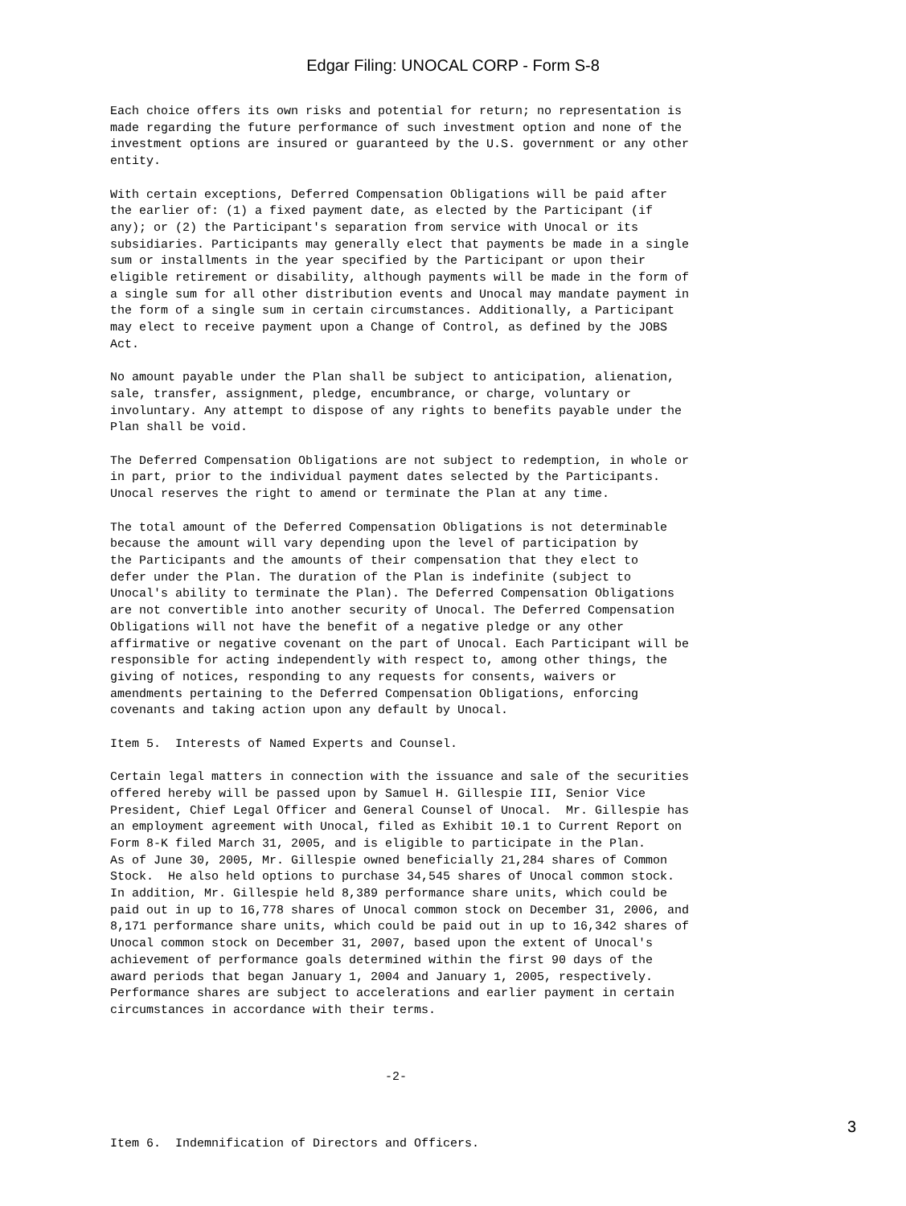Edgar Filing: UNOCAL CORP - Form S-8
Each choice offers its own risks and potential for return; no representation is
made regarding the future performance of such investment option and none of the
investment options are insured or guaranteed by the U.S. government or any other
entity.

With certain exceptions, Deferred Compensation Obligations will be paid after
the earlier of: (1) a fixed payment date, as elected by the Participant (if
any); or (2) the Participant's separation from service with Unocal or its
subsidiaries. Participants may generally elect that payments be made in a single
sum or installments in the year specified by the Participant or upon their
eligible retirement or disability, although payments will be made in the form of
a single sum for all other distribution events and Unocal may mandate payment in
the form of a single sum in certain circumstances. Additionally, a Participant
may elect to receive payment upon a Change of Control, as defined by the JOBS
Act.

No amount payable under the Plan shall be subject to anticipation, alienation,
sale, transfer, assignment, pledge, encumbrance, or charge, voluntary or
involuntary. Any attempt to dispose of any rights to benefits payable under the
Plan shall be void.

The Deferred Compensation Obligations are not subject to redemption, in whole or
in part, prior to the individual payment dates selected by the Participants.
Unocal reserves the right to amend or terminate the Plan at any time.

The total amount of the Deferred Compensation Obligations is not determinable
because the amount will vary depending upon the level of participation by
the Participants and the amounts of their compensation that they elect to
defer under the Plan. The duration of the Plan is indefinite (subject to
Unocal's ability to terminate the Plan). The Deferred Compensation Obligations
are not convertible into another security of Unocal. The Deferred Compensation
Obligations will not have the benefit of a negative pledge or any other
affirmative or negative covenant on the part of Unocal. Each Participant will be
responsible for acting independently with respect to, among other things, the
giving of notices, responding to any requests for consents, waivers or
amendments pertaining to the Deferred Compensation Obligations, enforcing
covenants and taking action upon any default by Unocal.

Item 5.  Interests of Named Experts and Counsel.

Certain legal matters in connection with the issuance and sale of the securities
offered hereby will be passed upon by Samuel H. Gillespie III, Senior Vice
President, Chief Legal Officer and General Counsel of Unocal.  Mr. Gillespie has
an employment agreement with Unocal, filed as Exhibit 10.1 to Current Report on
Form 8-K filed March 31, 2005, and is eligible to participate in the Plan.
As of June 30, 2005, Mr. Gillespie owned beneficially 21,284 shares of Common
Stock.  He also held options to purchase 34,545 shares of Unocal common stock.
In addition, Mr. Gillespie held 8,389 performance share units, which could be
paid out in up to 16,778 shares of Unocal common stock on December 31, 2006, and
8,171 performance share units, which could be paid out in up to 16,342 shares of
Unocal common stock on December 31, 2007, based upon the extent of Unocal's
achievement of performance goals determined within the first 90 days of the
award periods that began January 1, 2004 and January 1, 2005, respectively.
Performance shares are subject to accelerations and earlier payment in certain
circumstances in accordance with their terms.



                                      -2-



Item 6.  Indemnification of Directors and Officers.
3